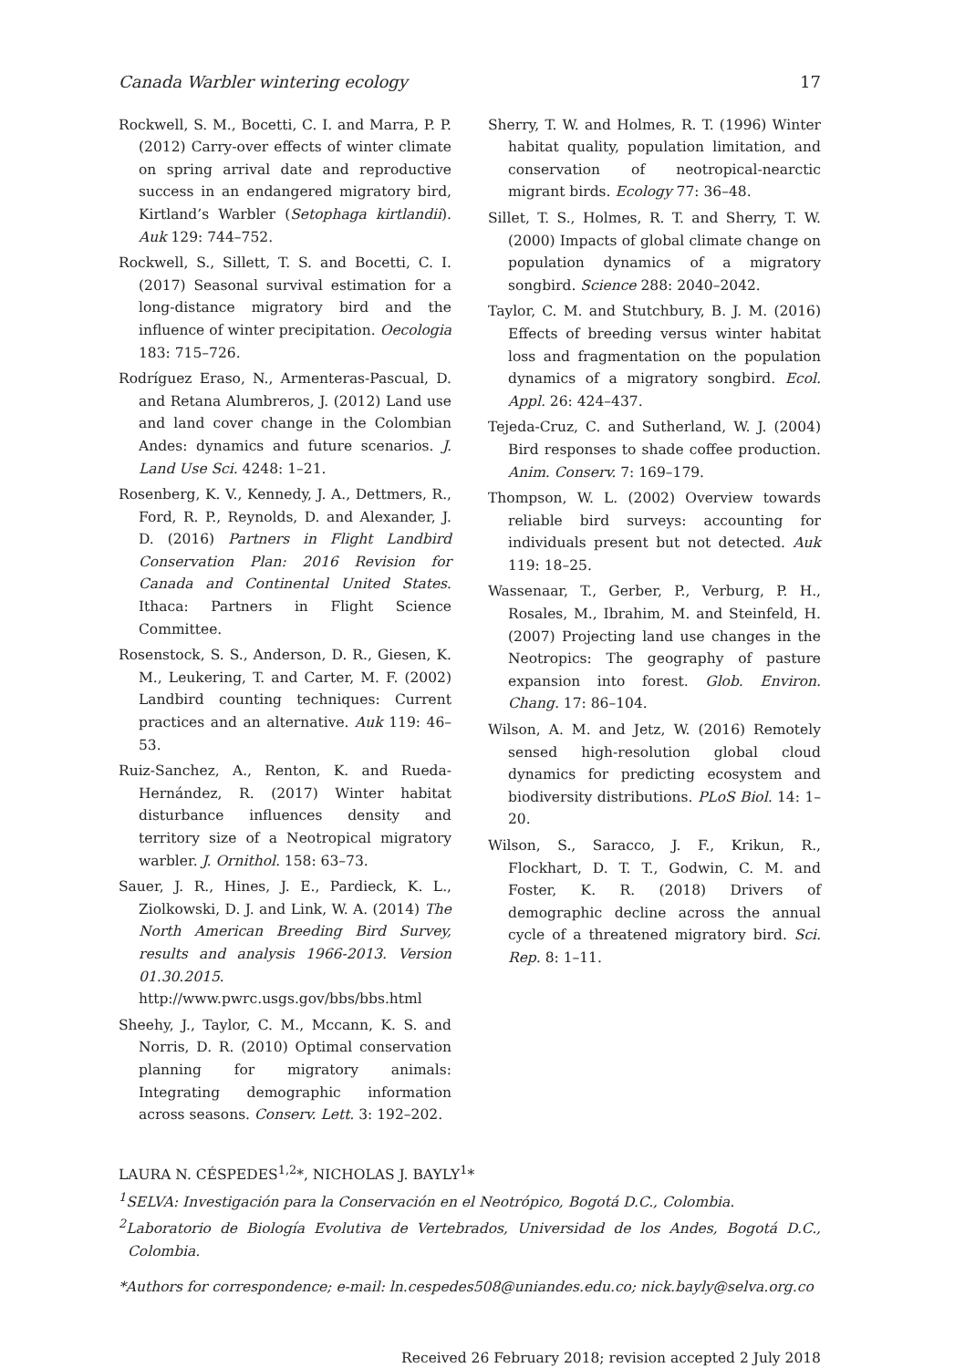Canada Warbler wintering ecology 17
Rockwell, S. M., Bocetti, C. I. and Marra, P. P. (2012) Carry-over effects of winter climate on spring arrival date and reproductive success in an endangered migratory bird, Kirtland’s Warbler (Setophaga kirtlandii). Auk 129: 744–752.
Rockwell, S., Sillett, T. S. and Bocetti, C. I. (2017) Seasonal survival estimation for a long-distance migratory bird and the influence of winter precipitation. Oecologia 183: 715–726.
Rodríguez Eraso, N., Armenteras-Pascual, D. and Retana Alumbreros, J. (2012) Land use and land cover change in the Colombian Andes: dynamics and future scenarios. J. Land Use Sci. 4248: 1–21.
Rosenberg, K. V., Kennedy, J. A., Dettmers, R., Ford, R. P., Reynolds, D. and Alexander, J. D. (2016) Partners in Flight Landbird Conservation Plan: 2016 Revision for Canada and Continental United States. Ithaca: Partners in Flight Science Committee.
Rosenstock, S. S., Anderson, D. R., Giesen, K. M., Leukering, T. and Carter, M. F. (2002) Landbird counting techniques: Current practices and an alternative. Auk 119: 46–53.
Ruiz-Sanchez, A., Renton, K. and Rueda-Hernández, R. (2017) Winter habitat disturbance influences density and territory size of a Neotropical migratory warbler. J. Ornithol. 158: 63–73.
Sauer, J. R., Hines, J. E., Pardieck, K. L., Ziolkowski, D. J. and Link, W. A. (2014) The North American Breeding Bird Survey, results and analysis 1966-2013. Version 01.30.2015. http://www.pwrc.usgs.gov/bbs/bbs.html
Sheehy, J., Taylor, C. M., Mccann, K. S. and Norris, D. R. (2010) Optimal conservation planning for migratory animals: Integrating demographic information across seasons. Conserv. Lett. 3: 192–202.
Sherry, T. W. and Holmes, R. T. (1996) Winter habitat quality, population limitation, and conservation of neotropical-nearctic migrant birds. Ecology 77: 36–48.
Sillet, T. S., Holmes, R. T. and Sherry, T. W. (2000) Impacts of global climate change on population dynamics of a migratory songbird. Science 288: 2040–2042.
Taylor, C. M. and Stutchbury, B. J. M. (2016) Effects of breeding versus winter habitat loss and fragmentation on the population dynamics of a migratory songbird. Ecol. Appl. 26: 424–437.
Tejeda-Cruz, C. and Sutherland, W. J. (2004) Bird responses to shade coffee production. Anim. Conserv. 7: 169–179.
Thompson, W. L. (2002) Overview towards reliable bird surveys: accounting for individuals present but not detected. Auk 119: 18–25.
Wassenaar, T., Gerber, P., Verburg, P. H., Rosales, M., Ibrahim, M. and Steinfeld, H. (2007) Projecting land use changes in the Neotropics: The geography of pasture expansion into forest. Glob. Environ. Chang. 17: 86–104.
Wilson, A. M. and Jetz, W. (2016) Remotely sensed high-resolution global cloud dynamics for predicting ecosystem and biodiversity distributions. PLoS Biol. 14: 1–20.
Wilson, S., Saracco, J. F., Krikun, R., Flockhart, D. T. T., Godwin, C. M. and Foster, K. R. (2018) Drivers of demographic decline across the annual cycle of a threatened migratory bird. Sci. Rep. 8: 1–11.
LAURA N. CÉSPEDES<sup>1,2</sup>*, NICHOLAS J. BAYLY<sup>1</sup>*
<sup>1</sup> SELVA: Investigación para la Conservación en el Neotrópico, Bogotá D.C., Colombia.
<sup>2</sup> Laboratorio de Biología Evolutiva de Vertebrados, Universidad de los Andes, Bogotá D.C., Colombia.
*Authors for correspondence; e-mail: ln.cespedes508@uniandes.edu.co; nick.bayly@selva.org.co
Received 26 February 2018; revision accepted 2 July 2018